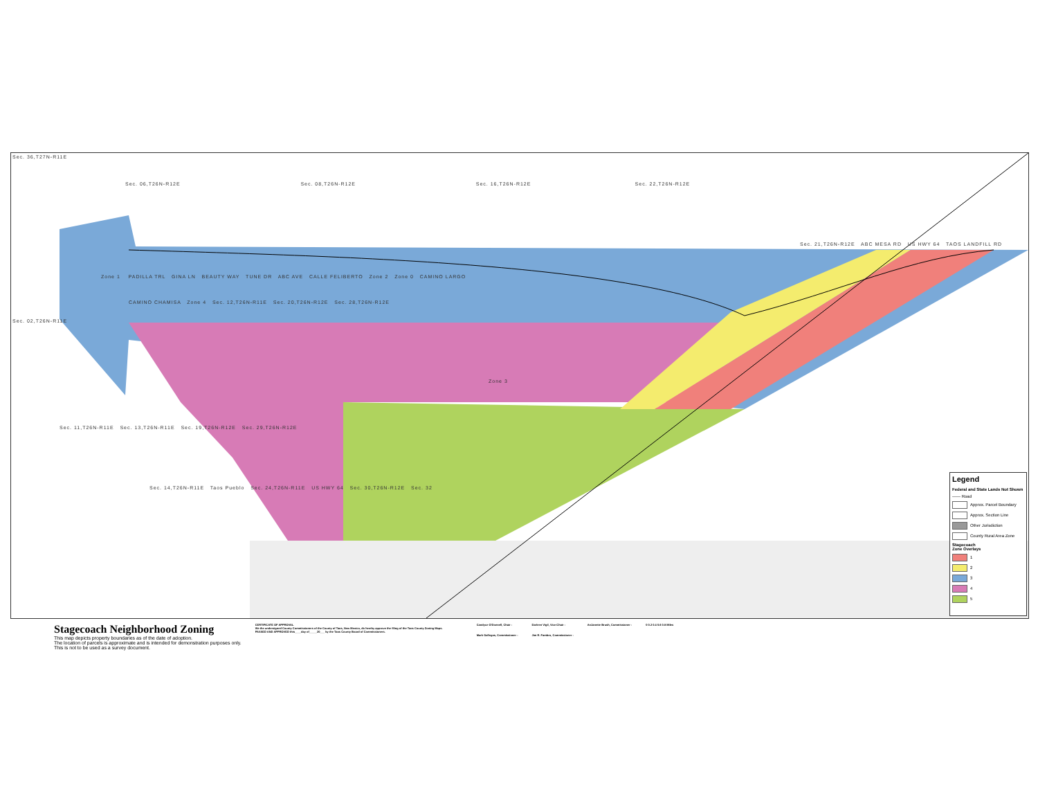Sec. 36,T27N-R11E
Sec. 06,T26N-R12E Sec. 08,T26N-R12E Sec. 16,T26N-R12E Sec. 22,T26N-R12E
Sec. 21,T26N-R12E ABC MESA RD US HWY 64 TAOS LANDFILL RD
Zone 1 PADILLA TRL GINA LN BEAUTY WAY TUNE DR ABC AVE CALLE FELIBERTO Zone 2 Zone 0 CAMINO LARGO
CAMINO CHAMISA Zone 4 Sec. 12,T26N-R11E Sec. 20,T26N-R12E Sec. 28,T26N-R12E
Sec. 02,T26N-R11E
Zone 3
Sec. 11,T26N-R11E Sec. 13,T26N-R11E Sec. 19,T26N-R12E Sec. 29,T26N-R12E
Sec. 14,T26N-R11E Taos Pueblo Sec. 24,T26N-R11E US HWY 64 Sec. 30,T26N-R12E Sec. 32
Legend
Federal and State Lands Not Shown
—— Road
Approx. Parcel Boundary
Approx. Section Line
Other Jurisdiction
County Rural Area Zone
Stagecoach
Zone Overlays
1
2
3
4
5
Stagecoach Neighborhood Zoning
This map depicts property boundaries as of the date of adoption.
The location of parcels is approximate and is intended for demonstration purposes only.
This is not to be used as a survey document.
CERTIFICATE OF APPROVAL
We the undersigned County Commissioners of the County of Taos, New Mexico, do hereby approve the filing of the Taos County Zoning Maps.
PASSED AND APPROVED this____day of_____20___ by the Taos County Board of Commissioners.
Candyce O'Donnell, Chair -
Mark Gallegos, Commissioner -
Darleen Vigil, Vice-Chair -
Jim R. Fambro, Commissioner -
AnJanette Brush, Commissioner -
0 0.2 0.4 0.6 0.8 Miles